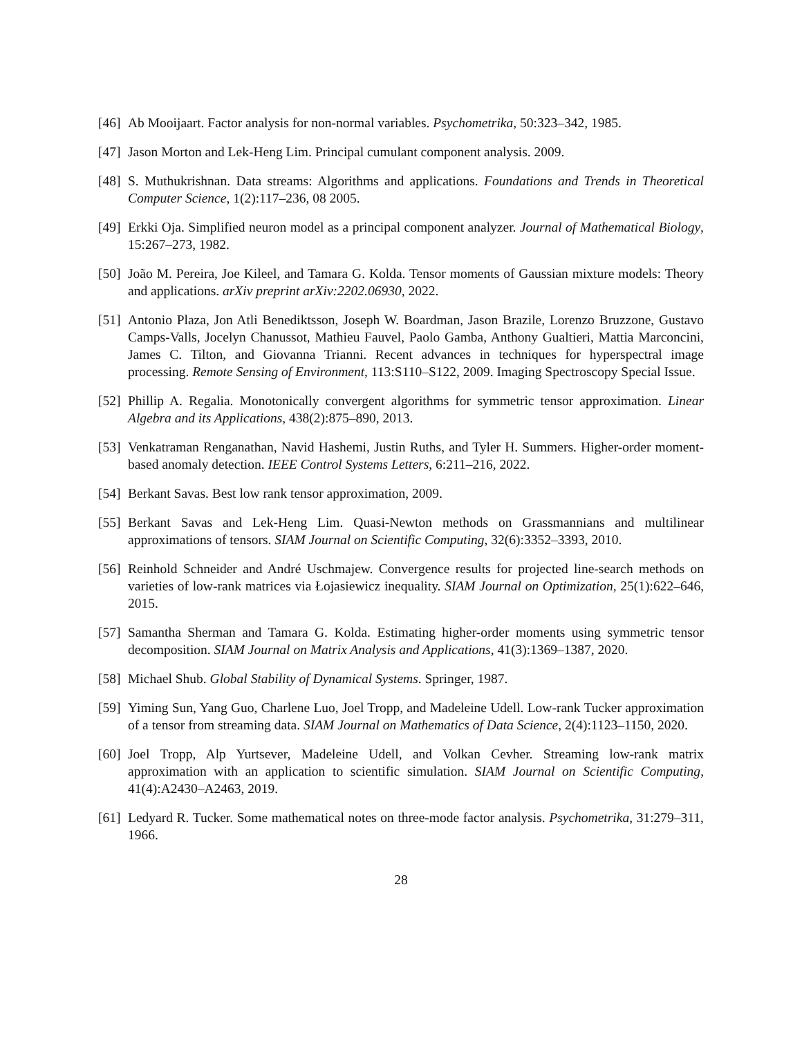[46] Ab Mooijaart. Factor analysis for non-normal variables. Psychometrika, 50:323–342, 1985.
[47] Jason Morton and Lek-Heng Lim. Principal cumulant component analysis. 2009.
[48] S. Muthukrishnan. Data streams: Algorithms and applications. Foundations and Trends in Theoretical Computer Science, 1(2):117–236, 08 2005.
[49] Erkki Oja. Simplified neuron model as a principal component analyzer. Journal of Mathematical Biology, 15:267–273, 1982.
[50] João M. Pereira, Joe Kileel, and Tamara G. Kolda. Tensor moments of Gaussian mixture models: Theory and applications. arXiv preprint arXiv:2202.06930, 2022.
[51] Antonio Plaza, Jon Atli Benediktsson, Joseph W. Boardman, Jason Brazile, Lorenzo Bruzzone, Gustavo Camps-Valls, Jocelyn Chanussot, Mathieu Fauvel, Paolo Gamba, Anthony Gualtieri, Mattia Marconcini, James C. Tilton, and Giovanna Trianni. Recent advances in techniques for hyperspectral image processing. Remote Sensing of Environment, 113:S110–S122, 2009. Imaging Spectroscopy Special Issue.
[52] Phillip A. Regalia. Monotonically convergent algorithms for symmetric tensor approximation. Linear Algebra and its Applications, 438(2):875–890, 2013.
[53] Venkatraman Renganathan, Navid Hashemi, Justin Ruths, and Tyler H. Summers. Higher-order moment-based anomaly detection. IEEE Control Systems Letters, 6:211–216, 2022.
[54] Berkant Savas. Best low rank tensor approximation, 2009.
[55] Berkant Savas and Lek-Heng Lim. Quasi-Newton methods on Grassmannians and multilinear approximations of tensors. SIAM Journal on Scientific Computing, 32(6):3352–3393, 2010.
[56] Reinhold Schneider and André Uschmajew. Convergence results for projected line-search methods on varieties of low-rank matrices via Łojasiewicz inequality. SIAM Journal on Optimization, 25(1):622–646, 2015.
[57] Samantha Sherman and Tamara G. Kolda. Estimating higher-order moments using symmetric tensor decomposition. SIAM Journal on Matrix Analysis and Applications, 41(3):1369–1387, 2020.
[58] Michael Shub. Global Stability of Dynamical Systems. Springer, 1987.
[59] Yiming Sun, Yang Guo, Charlene Luo, Joel Tropp, and Madeleine Udell. Low-rank Tucker approximation of a tensor from streaming data. SIAM Journal on Mathematics of Data Science, 2(4):1123–1150, 2020.
[60] Joel Tropp, Alp Yurtsever, Madeleine Udell, and Volkan Cevher. Streaming low-rank matrix approximation with an application to scientific simulation. SIAM Journal on Scientific Computing, 41(4):A2430–A2463, 2019.
[61] Ledyard R. Tucker. Some mathematical notes on three-mode factor analysis. Psychometrika, 31:279–311, 1966.
28